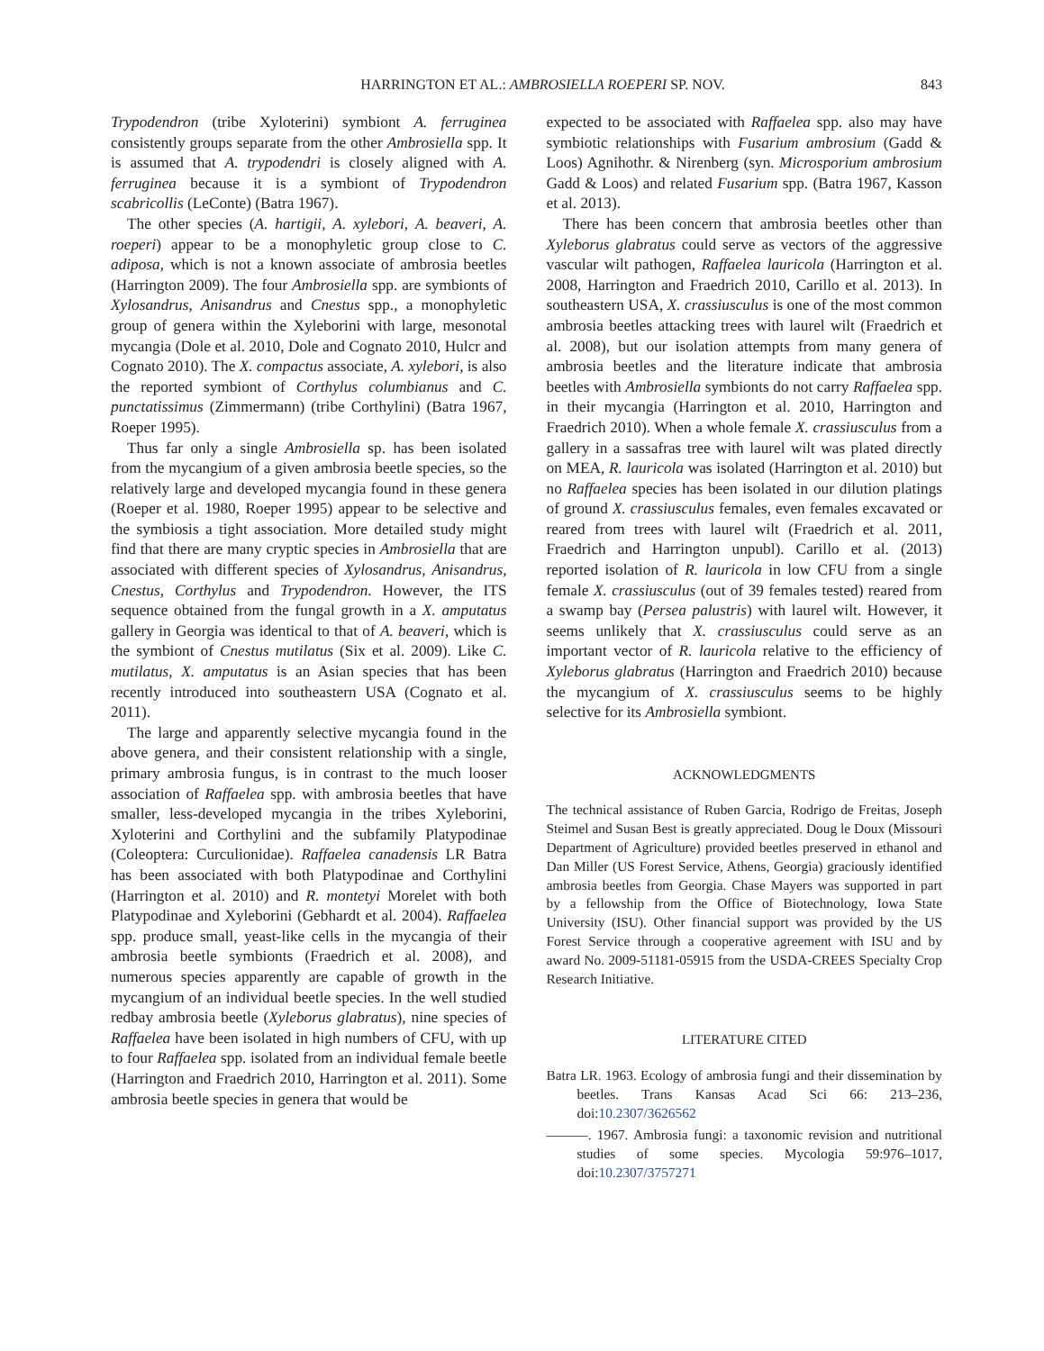HARRINGTON ET AL.: AMBROSIELLA ROEPERI SP. NOV. 843
Trypodendron (tribe Xyloterini) symbiont A. ferruginea consistently groups separate from the other Ambrosiella spp. It is assumed that A. trypodendri is closely aligned with A. ferruginea because it is a symbiont of Trypodendron scabricollis (LeConte) (Batra 1967).
The other species (A. hartigii, A. xylebori, A. beaveri, A. roeperi) appear to be a monophyletic group close to C. adiposa, which is not a known associate of ambrosia beetles (Harrington 2009). The four Ambrosiella spp. are symbionts of Xylosandrus, Anisandrus and Cnestus spp., a monophyletic group of genera within the Xyleborini with large, mesonotal mycangia (Dole et al. 2010, Dole and Cognato 2010, Hulcr and Cognato 2010). The X. compactus associate, A. xylebori, is also the reported symbiont of Corthylus columbianus and C. punctatissimus (Zimmermann) (tribe Corthylini) (Batra 1967, Roeper 1995).
Thus far only a single Ambrosiella sp. has been isolated from the mycangium of a given ambrosia beetle species, so the relatively large and developed mycangia found in these genera (Roeper et al. 1980, Roeper 1995) appear to be selective and the symbiosis a tight association. More detailed study might find that there are many cryptic species in Ambrosiella that are associated with different species of Xylosandrus, Anisandrus, Cnestus, Corthylus and Trypodendron. However, the ITS sequence obtained from the fungal growth in a X. amputatus gallery in Georgia was identical to that of A. beaveri, which is the symbiont of Cnestus mutilatus (Six et al. 2009). Like C. mutilatus, X. amputatus is an Asian species that has been recently introduced into southeastern USA (Cognato et al. 2011).
The large and apparently selective mycangia found in the above genera, and their consistent relationship with a single, primary ambrosia fungus, is in contrast to the much looser association of Raffaelea spp. with ambrosia beetles that have smaller, less-developed mycangia in the tribes Xyleborini, Xyloterini and Corthylini and the subfamily Platypodinae (Coleoptera: Curculionidae). Raffaelea canadensis LR Batra has been associated with both Platypodinae and Corthylini (Harrington et al. 2010) and R. montetyi Morelet with both Platypodinae and Xyleborini (Gebhardt et al. 2004). Raffaelea spp. produce small, yeast-like cells in the mycangia of their ambrosia beetle symbionts (Fraedrich et al. 2008), and numerous species apparently are capable of growth in the mycangium of an individual beetle species. In the well studied redbay ambrosia beetle (Xyleborus glabratus), nine species of Raffaelea have been isolated in high numbers of CFU, with up to four Raffaelea spp. isolated from an individual female beetle (Harrington and Fraedrich 2010, Harrington et al. 2011). Some ambrosia beetle species in genera that would be
expected to be associated with Raffaelea spp. also may have symbiotic relationships with Fusarium ambrosium (Gadd & Loos) Agnihothr. & Nirenberg (syn. Microsporium ambrosium Gadd & Loos) and related Fusarium spp. (Batra 1967, Kasson et al. 2013).
There has been concern that ambrosia beetles other than Xyleborus glabratus could serve as vectors of the aggressive vascular wilt pathogen, Raffaelea lauricola (Harrington et al. 2008, Harrington and Fraedrich 2010, Carillo et al. 2013). In southeastern USA, X. crassiusculus is one of the most common ambrosia beetles attacking trees with laurel wilt (Fraedrich et al. 2008), but our isolation attempts from many genera of ambrosia beetles and the literature indicate that ambrosia beetles with Ambrosiella symbionts do not carry Raffaelea spp. in their mycangia (Harrington et al. 2010, Harrington and Fraedrich 2010). When a whole female X. crassiusculus from a gallery in a sassafras tree with laurel wilt was plated directly on MEA, R. lauricola was isolated (Harrington et al. 2010) but no Raffaelea species has been isolated in our dilution platings of ground X. crassiusculus females, even females excavated or reared from trees with laurel wilt (Fraedrich et al. 2011, Fraedrich and Harrington unpubl). Carillo et al. (2013) reported isolation of R. lauricola in low CFU from a single female X. crassiusculus (out of 39 females tested) reared from a swamp bay (Persea palustris) with laurel wilt. However, it seems unlikely that X. crassiusculus could serve as an important vector of R. lauricola relative to the efficiency of Xyleborus glabratus (Harrington and Fraedrich 2010) because the mycangium of X. crassiusculus seems to be highly selective for its Ambrosiella symbiont.
ACKNOWLEDGMENTS
The technical assistance of Ruben Garcia, Rodrigo de Freitas, Joseph Steimel and Susan Best is greatly appreciated. Doug le Doux (Missouri Department of Agriculture) provided beetles preserved in ethanol and Dan Miller (US Forest Service, Athens, Georgia) graciously identified ambrosia beetles from Georgia. Chase Mayers was supported in part by a fellowship from the Office of Biotechnology, Iowa State University (ISU). Other financial support was provided by the US Forest Service through a cooperative agreement with ISU and by award No. 2009-51181-05915 from the USDA-CREES Specialty Crop Research Initiative.
LITERATURE CITED
Batra LR. 1963. Ecology of ambrosia fungi and their dissemination by beetles. Trans Kansas Acad Sci 66: 213–236, doi:10.2307/3626562
———. 1967. Ambrosia fungi: a taxonomic revision and nutritional studies of some species. Mycologia 59:976–1017, doi:10.2307/3757271